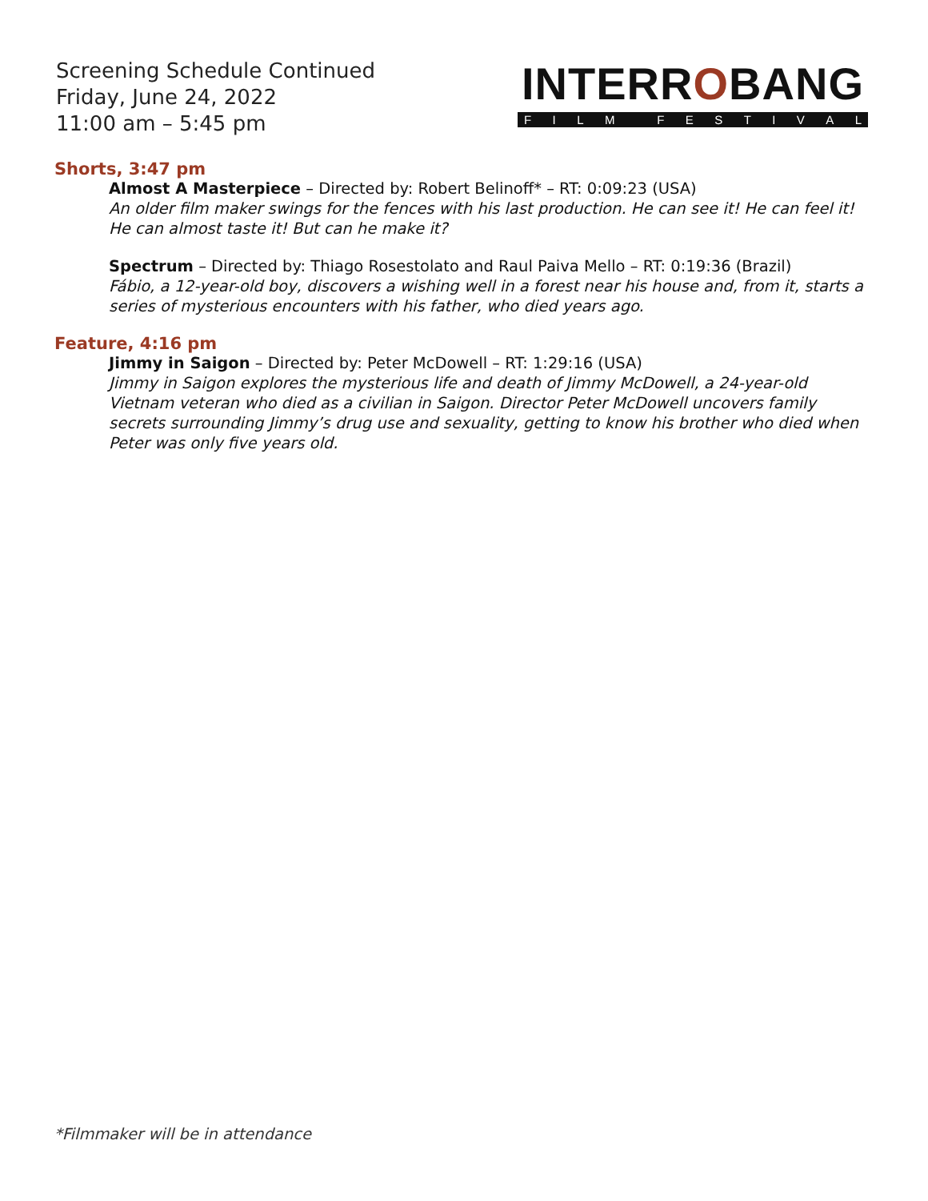Screening Schedule Continued
Friday, June 24, 2022
11:00 am – 5:45 pm
INTERROBANG
FILM FESTIVAL
Shorts, 3:47 pm
Almost A Masterpiece – Directed by: Robert Belinoff* – RT: 0:09:23 (USA)
An older film maker swings for the fences with his last production. He can see it! He can feel it! He can almost taste it! But can he make it?
Spectrum – Directed by: Thiago Rosestolato and Raul Paiva Mello – RT: 0:19:36 (Brazil)
Fábio, a 12-year-old boy, discovers a wishing well in a forest near his house and, from it, starts a series of mysterious encounters with his father, who died years ago.
Feature, 4:16 pm
Jimmy in Saigon – Directed by: Peter McDowell – RT: 1:29:16 (USA)
Jimmy in Saigon explores the mysterious life and death of Jimmy McDowell, a 24-year-old Vietnam veteran who died as a civilian in Saigon. Director Peter McDowell uncovers family secrets surrounding Jimmy’s drug use and sexuality, getting to know his brother who died when Peter was only five years old.
*Filmmaker will be in attendance